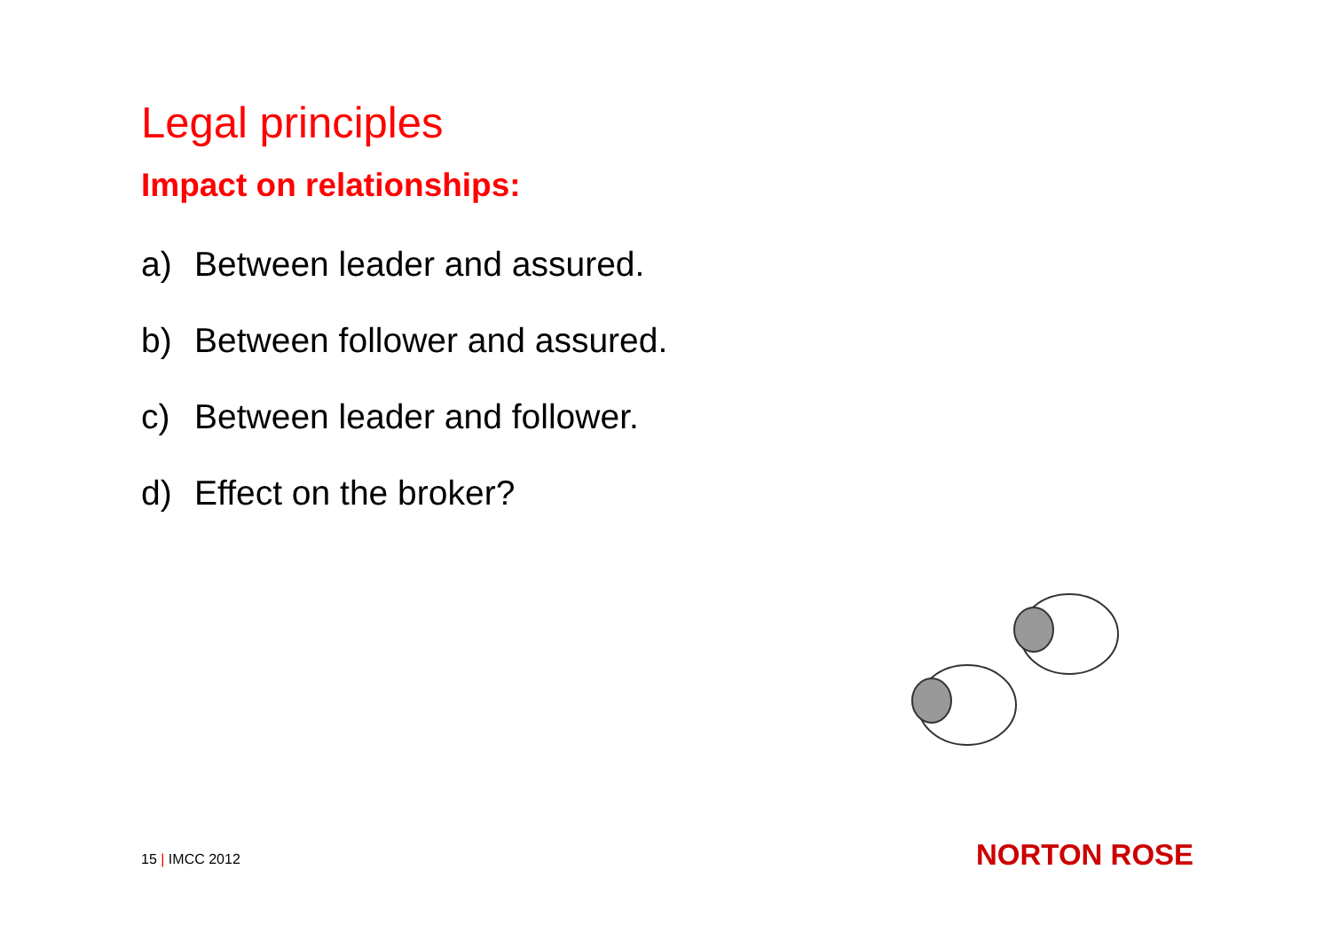Legal principles
Impact on relationships:
a) Between leader and assured.
b) Between follower and assured.
c) Between leader and follower.
d) Effect on the broker?
15 | IMCC 2012 NORTON ROSE